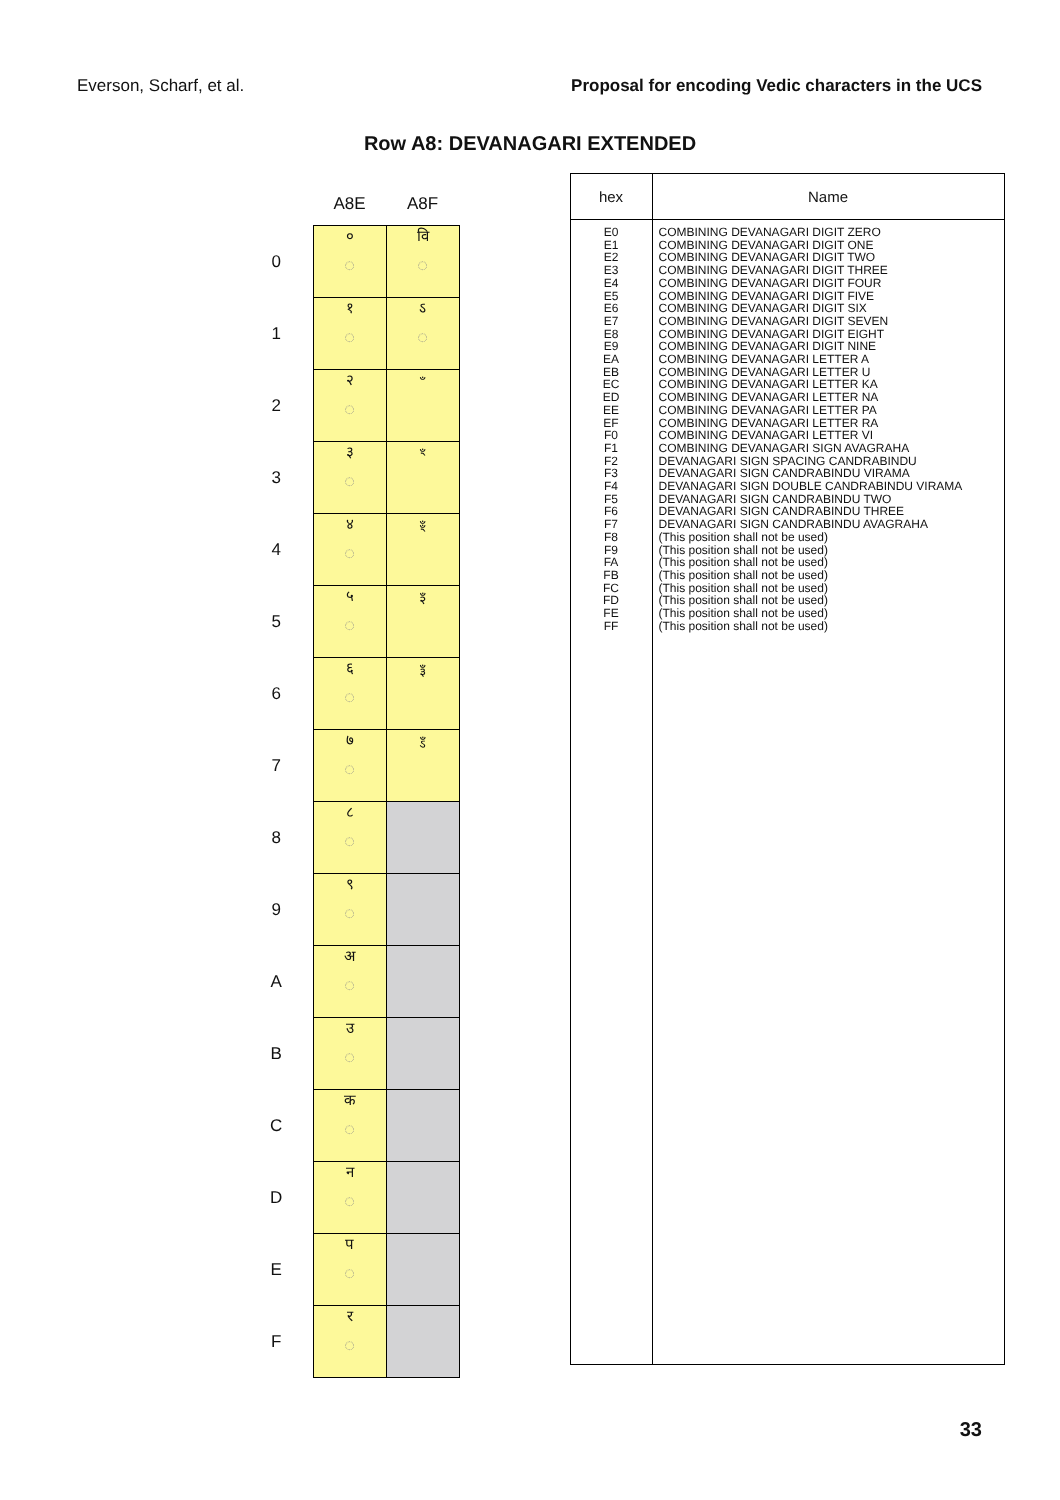Everson, Scharf, et al. Proposal for encoding Vedic characters in the UCS
Row A8: DEVANAGARI EXTENDED
| | A8E | A8F |
| --- | --- | --- |
| 0 | ० ◌ | वि ◌ |
| 1 | १ ◌ | ऽ ◌ |
| 2 | २ ◌ | ꣲ |
| 3 | ३ ◌ | ꣳ |
| 4 | ४ ◌ | ꣴ |
| 5 | ५ ◌ | ꣵ |
| 6 | ६ ◌ | ꣶ |
| 7 | ७ ◌ | ꣷ |
| 8 | ८ ◌ | |
| 9 | ९ ◌ | |
| A | अ ◌ | |
| B | उ ◌ | |
| C | क ◌ | |
| D | न ◌ | |
| E | प ◌ | |
| F | र ◌ | |
| hex | Name |
| --- | --- |
| E0 E1 E2 E3 E4 E5 E6 E7 E8 E9 EA EB EC ED EE EF F0 F1 F2 F3 F4 F5 F6 F7 F8 F9 FA FB FC FD FE FF | COMBINING DEVANAGARI DIGIT ZERO COMBINING DEVANAGARI DIGIT ONE COMBINING DEVANAGARI DIGIT TWO COMBINING DEVANAGARI DIGIT THREE COMBINING DEVANAGARI DIGIT FOUR COMBINING DEVANAGARI DIGIT FIVE COMBINING DEVANAGARI DIGIT SIX COMBINING DEVANAGARI DIGIT SEVEN COMBINING DEVANAGARI DIGIT EIGHT COMBINING DEVANAGARI DIGIT NINE COMBINING DEVANAGARI LETTER A COMBINING DEVANAGARI LETTER U COMBINING DEVANAGARI LETTER KA COMBINING DEVANAGARI LETTER NA COMBINING DEVANAGARI LETTER PA COMBINING DEVANAGARI LETTER RA COMBINING DEVANAGARI LETTER VI COMBINING DEVANAGARI SIGN AVAGRAHA DEVANAGARI SIGN SPACING CANDRABINDU DEVANAGARI SIGN CANDRABINDU VIRAMA DEVANAGARI SIGN DOUBLE CANDRABINDU VIRAMA DEVANAGARI SIGN CANDRABINDU TWO DEVANAGARI SIGN CANDRABINDU THREE DEVANAGARI SIGN CANDRABINDU AVAGRAHA (This position shall not be used) (This position shall not be used) (This position shall not be used) (This position shall not be used) (This position shall not be used) (This position shall not be used) (This position shall not be used) (This position shall not be used) |
33